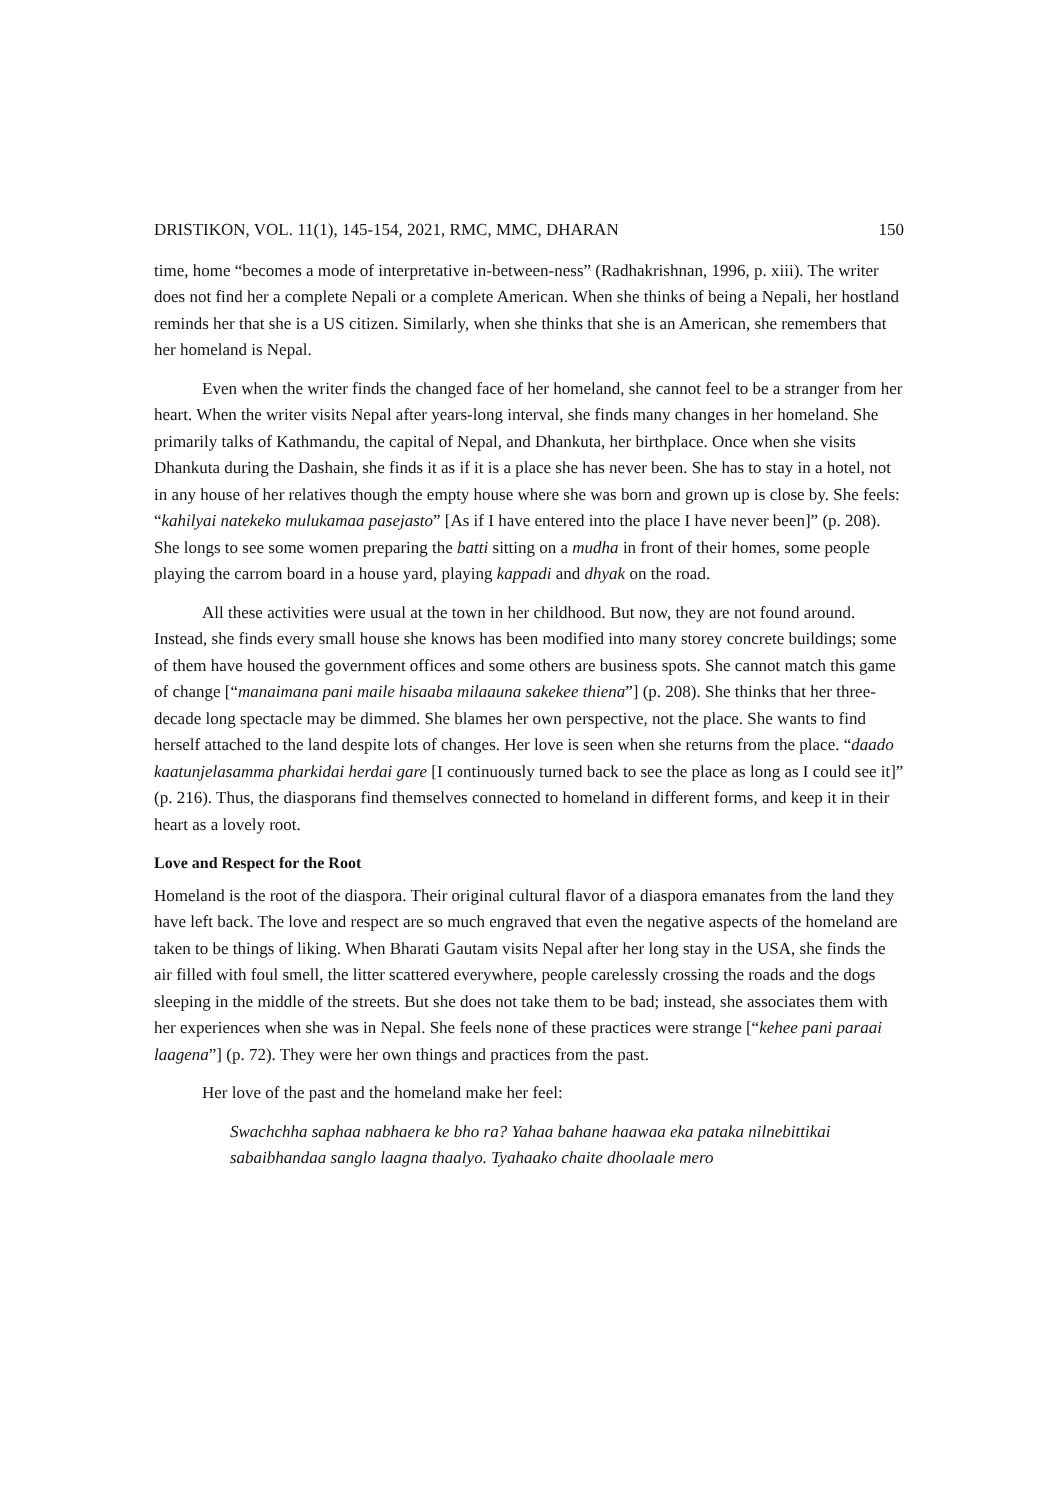DRISTIKON, VOL. 11(1), 145-154, 2021, RMC, MMC, DHARAN 150
time, home “becomes a mode of interpretative in-between-ness” (Radhakrishnan, 1996, p. xiii). The writer does not find her a complete Nepali or a complete American. When she thinks of being a Nepali, her hostland reminds her that she is a US citizen. Similarly, when she thinks that she is an American, she remembers that her homeland is Nepal.
Even when the writer finds the changed face of her homeland, she cannot feel to be a stranger from her heart. When the writer visits Nepal after years-long interval, she finds many changes in her homeland. She primarily talks of Kathmandu, the capital of Nepal, and Dhankuta, her birthplace. Once when she visits Dhankuta during the Dashain, she finds it as if it is a place she has never been. She has to stay in a hotel, not in any house of her relatives though the empty house where she was born and grown up is close by. She feels: “kahilyai natekeko mulukamaa pasejasto” [As if I have entered into the place I have never been]” (p. 208). She longs to see some women preparing the batti sitting on a mudha in front of their homes, some people playing the carrom board in a house yard, playing kappadi and dhyak on the road.
All these activities were usual at the town in her childhood. But now, they are not found around. Instead, she finds every small house she knows has been modified into many storey concrete buildings; some of them have housed the government offices and some others are business spots. She cannot match this game of change [“manaimana pani maile hisaaba milaauna sakekee thiena”] (p. 208). She thinks that her three-decade long spectacle may be dimmed. She blames her own perspective, not the place. She wants to find herself attached to the land despite lots of changes. Her love is seen when she returns from the place. “daado kaatunjelasamma pharkidai herdai gare [I continuously turned back to see the place as long as I could see it]” (p. 216). Thus, the diasporans find themselves connected to homeland in different forms, and keep it in their heart as a lovely root.
Love and Respect for the Root
Homeland is the root of the diaspora. Their original cultural flavor of a diaspora emanates from the land they have left back. The love and respect are so much engraved that even the negative aspects of the homeland are taken to be things of liking. When Bharati Gautam visits Nepal after her long stay in the USA, she finds the air filled with foul smell, the litter scattered everywhere, people carelessly crossing the roads and the dogs sleeping in the middle of the streets. But she does not take them to be bad; instead, she associates them with her experiences when she was in Nepal. She feels none of these practices were strange [“kehee pani paraai laagena”] (p. 72). They were her own things and practices from the past.
Her love of the past and the homeland make her feel:
Swachchha saphaa nabhaera ke bho ra? Yahaa bahane haawaa eka pataka nilnebittikai sabaibhandaa sanglo laagna thaalyo. Tyahaako chaite dhoolaale mero